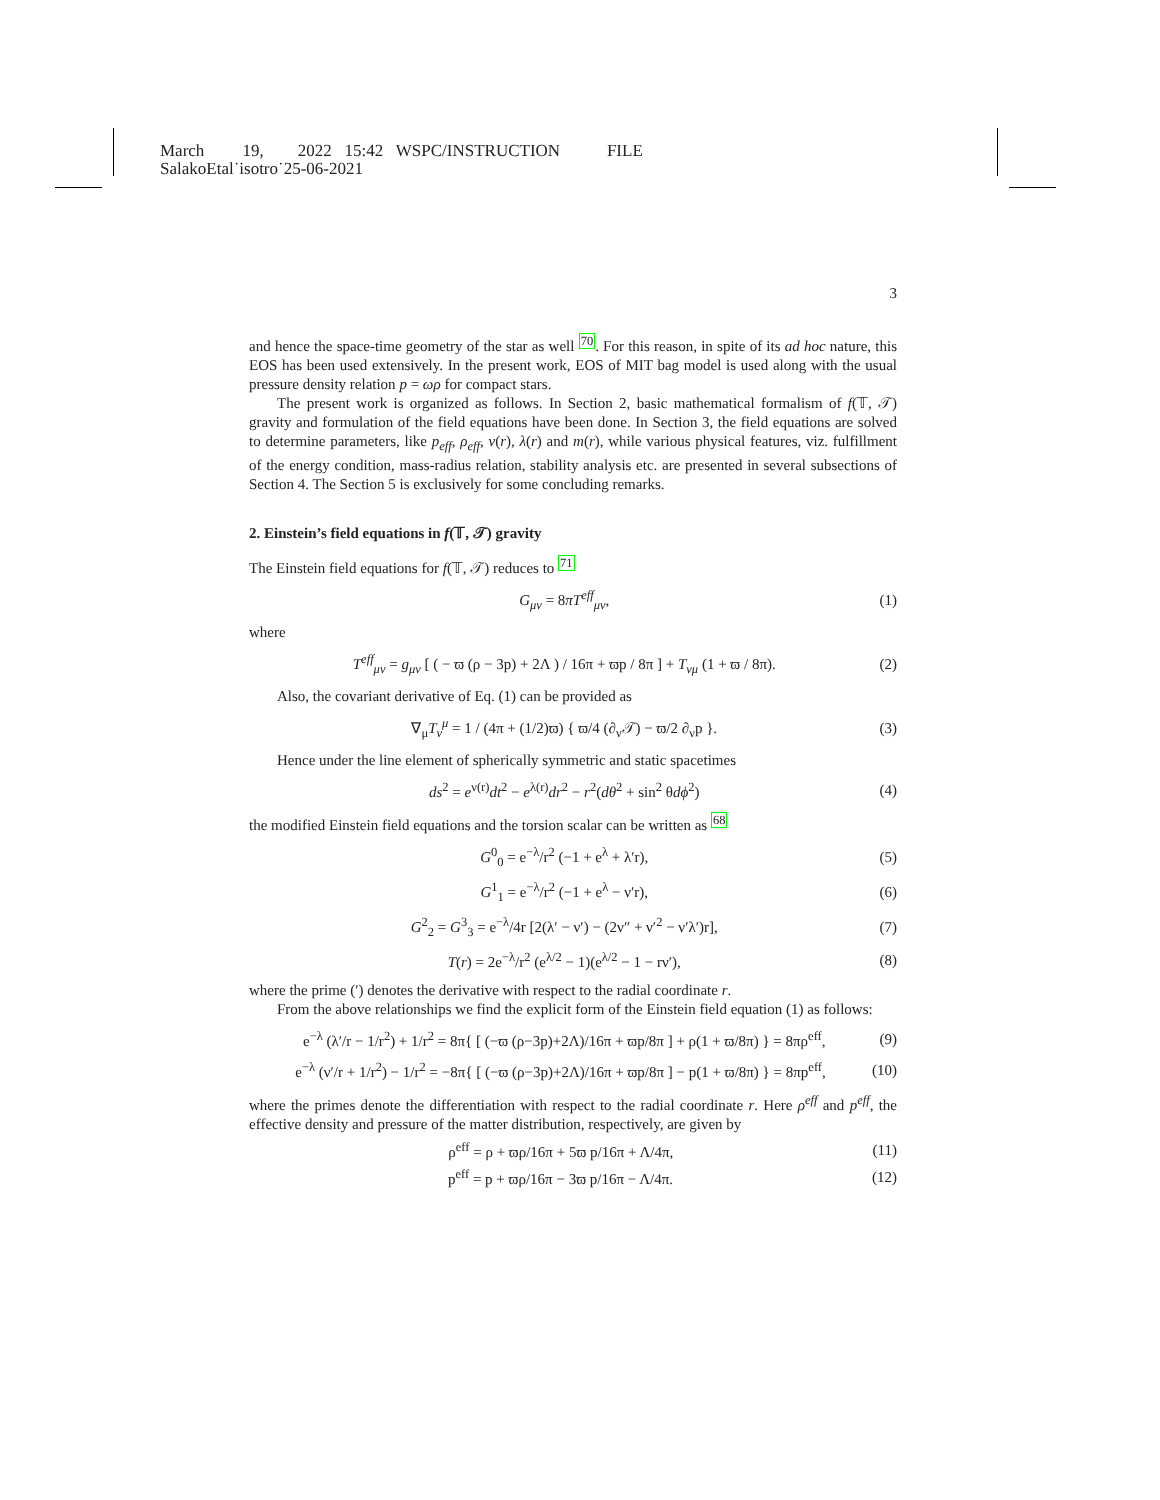March 19, 2022 15:42 WSPC/INSTRUCTION FILE
SalakoEtal˙isotro˙25-06-2021
3
and hence the space-time geometry of the star as well <sup>70</sup>. For this reason, in spite of its ad hoc nature, this EOS has been used extensively. In the present work, EOS of MIT bag model is used along with the usual pressure density relation p = ωρ for compact stars.
The present work is organized as follows. In Section 2, basic mathematical formalism of f(𝕋, 𝒯) gravity and formulation of the field equations have been done. In Section 3, the field equations are solved to determine parameters, like p<sub>eff</sub>, ρ<sub>eff</sub>, ν(r), λ(r) and m(r), while various physical features, viz. fulfillment of the energy condition, mass-radius relation, stability analysis etc. are presented in several subsections of Section 4. The Section 5 is exclusively for some concluding remarks.
2. Einstein’s field equations in f(𝕋, 𝒯) gravity
The Einstein field equations for f(𝕋, 𝒯) reduces to <sup>71</sup>
G<sub>μν</sub> = 8πT<sup>eff</sup><sub>μν</sub>, (1)
where
T<sup>eff</sup><sub>μν</sub> = g<sub>μν</sub> [ ( − ϖ (ρ − 3p) + 2Λ ) / 16π + ϖp / 8π ] + T<sub>νμ</sub> (1 + ϖ / 8π). (2)
Also, the covariant derivative of Eq. (1) can be provided as
∇<sub>μ</sub>T<sub>ν</sub><sup>μ</sup> = 1 / (4π + (1/2)ϖ) { ϖ/4 (∂<sub>ν</sub>𝒯) − ϖ/2 ∂<sub>ν</sub>p }. (3)
Hence under the line element of spherically symmetric and static spacetimes
ds<sup>2</sup> = e<sup>ν(r)</sup>dt<sup>2</sup> − e<sup>λ(r)</sup>dr<sup>2</sup> − r<sup>2</sup>(dθ<sup>2</sup> + sin<sup>2</sup> θdϕ<sup>2</sup>) (4)
the modified Einstein field equations and the torsion scalar can be written as <sup>68</sup>
G<sup>0</sup><sub>0</sub> = e<sup>−λ</sup>/r<sup>2</sup> (−1 + e<sup>λ</sup> + λ′r), (5)
G<sup>1</sup><sub>1</sub> = e<sup>−λ</sup>/r<sup>2</sup> (−1 + e<sup>λ</sup> − ν′r), (6)
G<sup>2</sup><sub>2</sub> = G<sup>3</sup><sub>3</sub> = e<sup>−λ</sup>/4r [2(λ′ − ν′) − (2ν″ + ν′<sup>2</sup> − ν′λ′)r], (7)
T(r) = 2e<sup>−λ</sup>/r<sup>2</sup> (e<sup>λ/2</sup> − 1)(e<sup>λ/2</sup> − 1 − rν′), (8)
where the prime (′) denotes the derivative with respect to the radial coordinate r.
From the above relationships we find the explicit form of the Einstein field equation (1) as follows:
e<sup>−λ</sup> (λ′/r − 1/r<sup>2</sup>) + 1/r<sup>2</sup> = 8π{ [ (−ϖ (ρ−3p)+2Λ)/16π + ϖp/8π ] + ρ(1 + ϖ/8π) } = 8πρ<sup>eff</sup>, (9)
e<sup>−λ</sup> (ν′/r + 1/r<sup>2</sup>) − 1/r<sup>2</sup> = −8π{ [ (−ϖ (ρ−3p)+2Λ)/16π + ϖp/8π ] − p(1 + ϖ/8π) } = 8πp<sup>eff</sup>, (10)
where the primes denote the differentiation with respect to the radial coordinate r. Here ρ<sup>eff</sup> and p<sup>eff</sup>, the effective density and pressure of the matter distribution, respectively, are given by
ρ<sup>eff</sup> = ρ + ϖρ/16π + 5ϖ p/16π + Λ/4π, (11)
p<sup>eff</sup> = p + ϖρ/16π − 3ϖ p/16π − Λ/4π. (12)